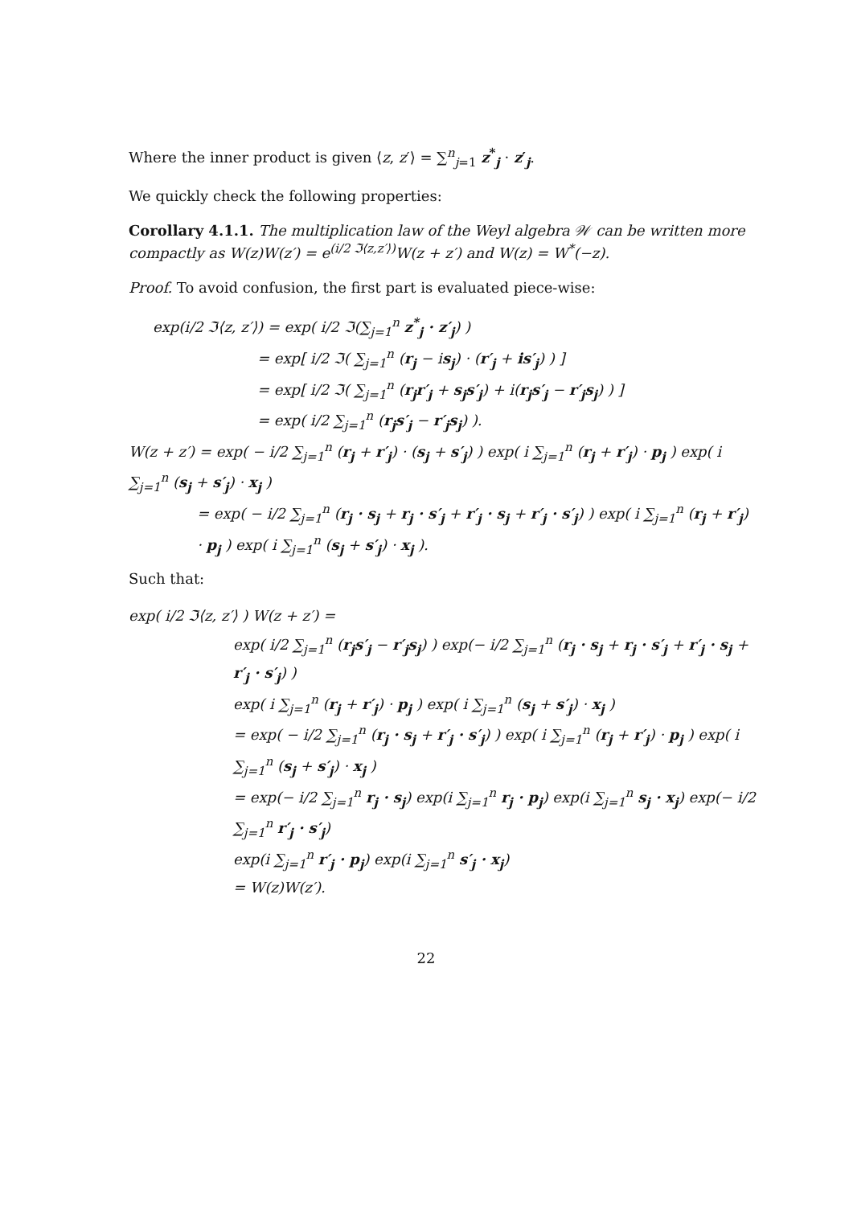Where the inner product is given ⟨z, z′⟩ = ∑<sup>n</sup><sub>j=1</sub> z<sup>*</sup><sub>j</sub> · z′<sub>j</sub>.
We quickly check the following properties:
Corollary 4.1.1. The multiplication law of the Weyl algebra 𝒲 can be written more compactly as W(z)W(z′) = e<sup>(i/2 ℑ⟨z,z′⟩)</sup>W(z + z′) and W(z) = W<sup>*</sup>(−z).
Proof. To avoid confusion, the first part is evaluated piece-wise:
exp(i/2 ℑ⟨z, z′⟩) = exp( i/2 ℑ(∑<sub>j=1</sub><sup>n</sup> z<sup>*</sup><sub>j</sub> · z′<sub>j</sub>) )
= exp[ i/2 ℑ( ∑<sub>j=1</sub><sup>n</sup> (r<sub>j</sub> − is<sub>j</sub>) · (r′<sub>j</sub> + is′<sub>j</sub>) ) ]
= exp[ i/2 ℑ( ∑<sub>j=1</sub><sup>n</sup> (r<sub>j</sub>r′<sub>j</sub> + s<sub>j</sub>s′<sub>j</sub>) + i(r<sub>j</sub>s′<sub>j</sub> − r′<sub>j</sub>s<sub>j</sub>) ) ]
= exp( i/2 ∑<sub>j=1</sub><sup>n</sup> (r<sub>j</sub>s′<sub>j</sub> − r′<sub>j</sub>s<sub>j</sub>) ).
W(z + z′) = exp( − i/2 ∑<sub>j=1</sub><sup>n</sup> (r<sub>j</sub> + r′<sub>j</sub>) · (s<sub>j</sub> + s′<sub>j</sub>) ) exp( i ∑<sub>j=1</sub><sup>n</sup> (r<sub>j</sub> + r′<sub>j</sub>) · p<sub>j</sub> ) exp( i ∑<sub>j=1</sub><sup>n</sup> (s<sub>j</sub> + s′<sub>j</sub>) · x<sub>j</sub> )
= exp( − i/2 ∑<sub>j=1</sub><sup>n</sup> (r<sub>j</sub> · s<sub>j</sub> + r<sub>j</sub> · s′<sub>j</sub> + r′<sub>j</sub> · s<sub>j</sub> + r′<sub>j</sub> · s′<sub>j</sub>) ) exp( i ∑<sub>j=1</sub><sup>n</sup> (r<sub>j</sub> + r′<sub>j</sub>) · p<sub>j</sub> ) exp( i ∑<sub>j=1</sub><sup>n</sup> (s<sub>j</sub> + s′<sub>j</sub>) · x<sub>j</sub> ).
Such that:
exp( i/2 ℑ⟨z, z′⟩ ) W(z + z′) =
exp( i/2 ∑<sub>j=1</sub><sup>n</sup> (r<sub>j</sub>s′<sub>j</sub> − r′<sub>j</sub>s<sub>j</sub>) ) exp(− i/2 ∑<sub>j=1</sub><sup>n</sup> (r<sub>j</sub> · s<sub>j</sub> + r<sub>j</sub> · s′<sub>j</sub> + r′<sub>j</sub> · s<sub>j</sub> + r′<sub>j</sub> · s′<sub>j</sub>) )
exp( i ∑<sub>j=1</sub><sup>n</sup> (r<sub>j</sub> + r′<sub>j</sub>) · p<sub>j</sub> ) exp( i ∑<sub>j=1</sub><sup>n</sup> (s<sub>j</sub> + s′<sub>j</sub>) · x<sub>j</sub> )
= exp( − i/2 ∑<sub>j=1</sub><sup>n</sup> (r<sub>j</sub> · s<sub>j</sub> + r′<sub>j</sub> · s′<sub>j</sub>) ) exp( i ∑<sub>j=1</sub><sup>n</sup> (r<sub>j</sub> + r′<sub>j</sub>) · p<sub>j</sub> ) exp( i ∑<sub>j=1</sub><sup>n</sup> (s<sub>j</sub> + s′<sub>j</sub>) · x<sub>j</sub> )
= exp(− i/2 ∑<sub>j=1</sub><sup>n</sup> r<sub>j</sub> · s<sub>j</sub>) exp(i ∑<sub>j=1</sub><sup>n</sup> r<sub>j</sub> · p<sub>j</sub>) exp(i ∑<sub>j=1</sub><sup>n</sup> s<sub>j</sub> · x<sub>j</sub>) exp(− i/2 ∑<sub>j=1</sub><sup>n</sup> r′<sub>j</sub> · s′<sub>j</sub>)
exp(i ∑<sub>j=1</sub><sup>n</sup> r′<sub>j</sub> · p<sub>j</sub>) exp(i ∑<sub>j=1</sub><sup>n</sup> s′<sub>j</sub> · x<sub>j</sub>)
= W(z)W(z′).
22